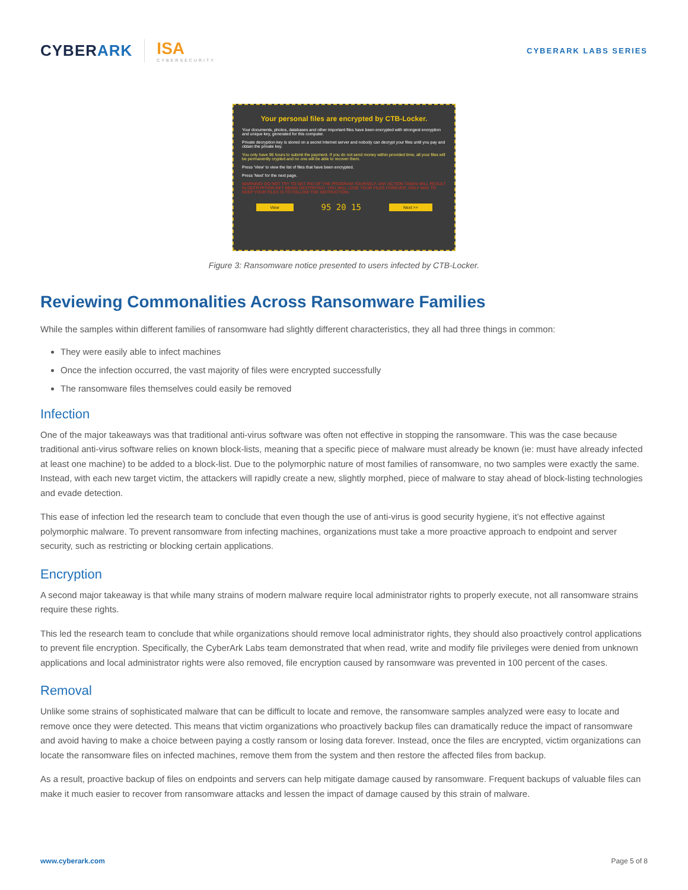CYBERARK ISA
CYBERSECURITY
CYBERARK LABS SERIES
Your personal files are encrypted by CTB-Locker.
Your documents, photos, databases and other important files have been encrypted with strongest encryption and unique key, generated for this computer.
Private decryption key is stored on a secret Internet server and nobody can decrypt your files until you pay and obtain the private key.
You only have 96 hours to submit the payment. If you do not send money within provided time, all your files will be permanently crypted and no one will be able to recover them.
Press 'View' to view the list of files that have been encrypted.
Press 'Next' for the next page.
WARNING! DO NOT TRY TO GET RID OF THE PROGRAM YOURSELF. ANY ACTION TAKEN WILL RESULT IN DECRYPTION KEY BEING DESTROYED. YOU WILL LOSE YOUR FILES FOREVER. ONLY WAY TO KEEP YOUR FILES IS TO FOLLOW THE INSTRUCTION.
View 95 20 15 Next >>
Figure 3: Ransomware notice presented to users infected by CTB-Locker.
Reviewing Commonalities Across Ransomware Families
While the samples within different families of ransomware had slightly different characteristics, they all had three things in common:
They were easily able to infect machines
Once the infection occurred, the vast majority of files were encrypted successfully
The ransomware files themselves could easily be removed
Infection
One of the major takeaways was that traditional anti-virus software was often not effective in stopping the ransomware. This was the case because traditional anti-virus software relies on known block-lists, meaning that a specific piece of malware must already be known (ie: must have already infected at least one machine) to be added to a block-list. Due to the polymorphic nature of most families of ransomware, no two samples were exactly the same. Instead, with each new target victim, the attackers will rapidly create a new, slightly morphed, piece of malware to stay ahead of block-listing technologies and evade detection.
This ease of infection led the research team to conclude that even though the use of anti-virus is good security hygiene, it’s not effective against polymorphic malware. To prevent ransomware from infecting machines, organizations must take a more proactive approach to endpoint and server security, such as restricting or blocking certain applications.
Encryption
A second major takeaway is that while many strains of modern malware require local administrator rights to properly execute, not all ransomware strains require these rights.
This led the research team to conclude that while organizations should remove local administrator rights, they should also proactively control applications to prevent file encryption. Specifically, the CyberArk Labs team demonstrated that when read, write and modify file privileges were denied from unknown applications and local administrator rights were also removed, file encryption caused by ransomware was prevented in 100 percent of the cases.
Removal
Unlike some strains of sophisticated malware that can be difficult to locate and remove, the ransomware samples analyzed were easy to locate and remove once they were detected. This means that victim organizations who proactively backup files can dramatically reduce the impact of ransomware and avoid having to make a choice between paying a costly ransom or losing data forever. Instead, once the files are encrypted, victim organizations can locate the ransomware files on infected machines, remove them from the system and then restore the affected files from backup.
As a result, proactive backup of files on endpoints and servers can help mitigate damage caused by ransomware. Frequent backups of valuable files can make it much easier to recover from ransomware attacks and lessen the impact of damage caused by this strain of malware.
www.cyberark.com Page 5 of 8